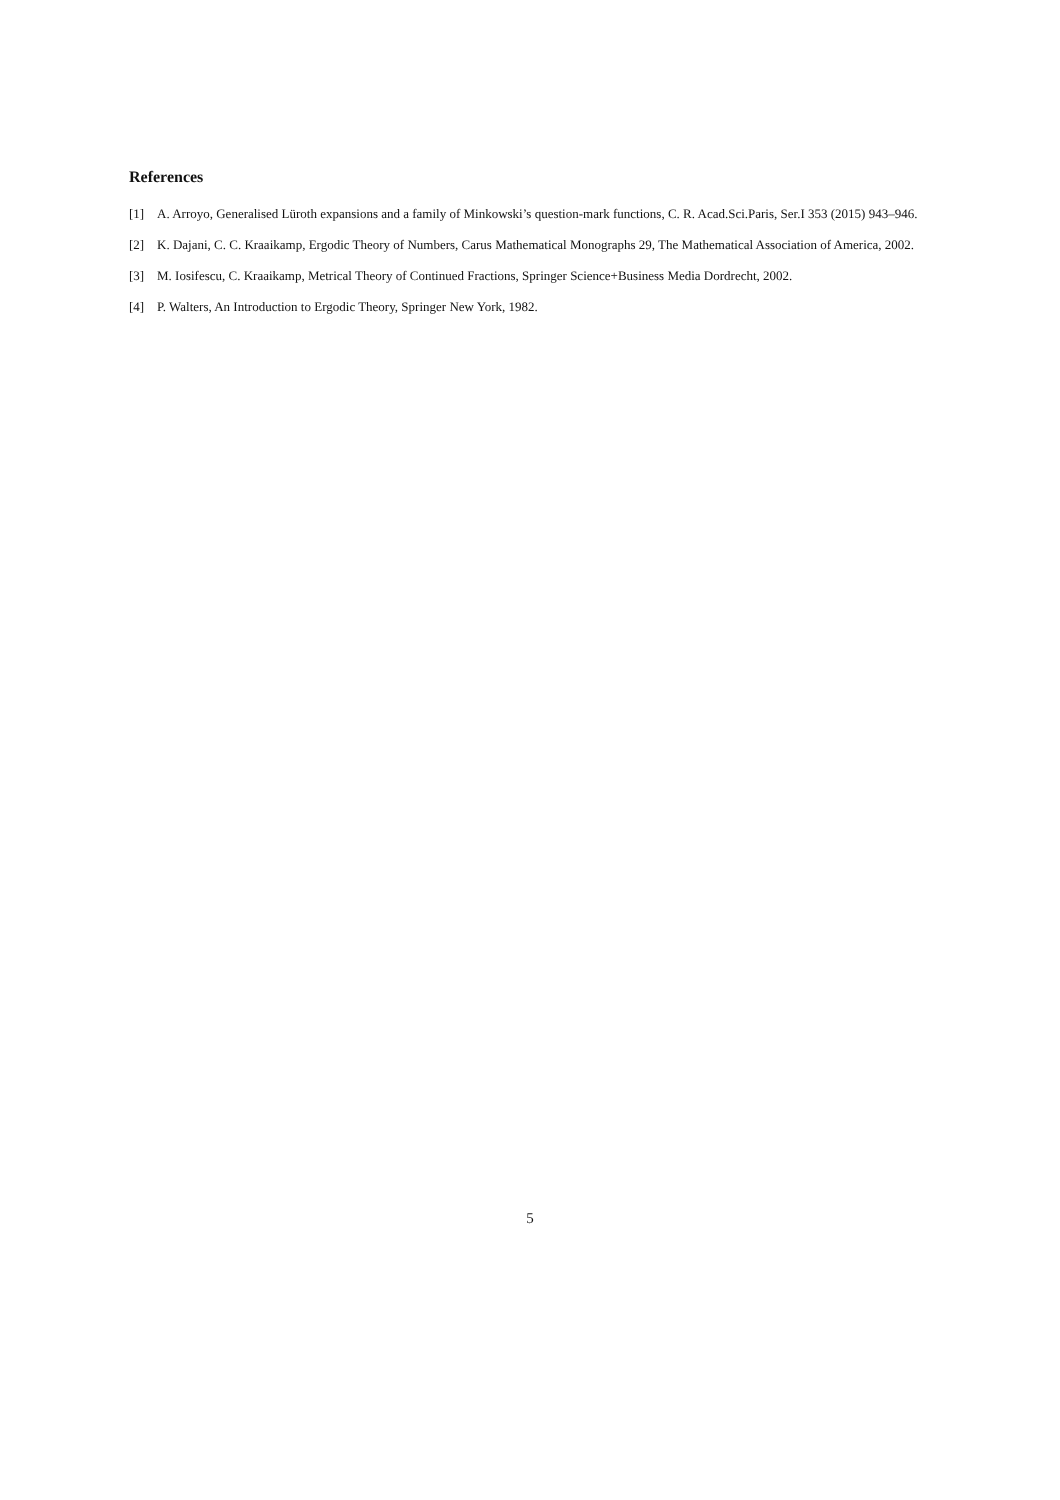References
[1] A. Arroyo, Generalised Lüroth expansions and a family of Minkowski’s question-mark functions, C. R. Acad.Sci.Paris, Ser.I 353 (2015) 943–946.
[2] K. Dajani, C. C. Kraaikamp, Ergodic Theory of Numbers, Carus Mathematical Monographs 29, The Mathematical Association of America, 2002.
[3] M. Iosifescu, C. Kraaikamp, Metrical Theory of Continued Fractions, Springer Science+Business Media Dordrecht, 2002.
[4] P. Walters, An Introduction to Ergodic Theory, Springer New York, 1982.
5